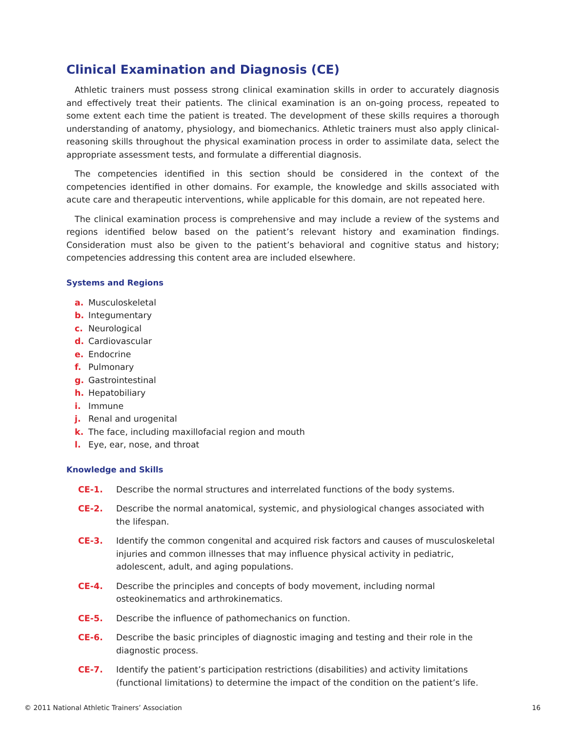Clinical Examination and Diagnosis (CE)
Athletic trainers must possess strong clinical examination skills in order to accurately diagnosis and effectively treat their patients. The clinical examination is an on-going process, repeated to some extent each time the patient is treated. The development of these skills requires a thorough understanding of anatomy, physiology, and biomechanics. Athletic trainers must also apply clinical-reasoning skills throughout the physical examination process in order to assimilate data, select the appropriate assessment tests, and formulate a differential diagnosis.
The competencies identified in this section should be considered in the context of the competencies identified in other domains. For example, the knowledge and skills associated with acute care and therapeutic interventions, while applicable for this domain, are not repeated here.
The clinical examination process is comprehensive and may include a review of the systems and regions identified below based on the patient’s relevant history and examination findings. Consideration must also be given to the patient’s behavioral and cognitive status and history; competencies addressing this content area are included elsewhere.
Systems and Regions
a. Musculoskeletal
b. Integumentary
c. Neurological
d. Cardiovascular
e. Endocrine
f. Pulmonary
g. Gastrointestinal
h. Hepatobiliary
i. Immune
j. Renal and urogenital
k. The face, including maxillofacial region and mouth
l. Eye, ear, nose, and throat
Knowledge and Skills
CE-1. Describe the normal structures and interrelated functions of the body systems.
CE-2. Describe the normal anatomical, systemic, and physiological changes associated with the lifespan.
CE-3. Identify the common congenital and acquired risk factors and causes of musculoskeletal injuries and common illnesses that may influence physical activity in pediatric, adolescent, adult, and aging populations.
CE-4. Describe the principles and concepts of body movement, including normal osteokinematics and arthrokinematics.
CE-5. Describe the influence of pathomechanics on function.
CE-6. Describe the basic principles of diagnostic imaging and testing and their role in the diagnostic process.
CE-7. Identify the patient’s participation restrictions (disabilities) and activity limitations (functional limitations) to determine the impact of the condition on the patient’s life.
© 2011 National Athletic Trainers’ Association 16